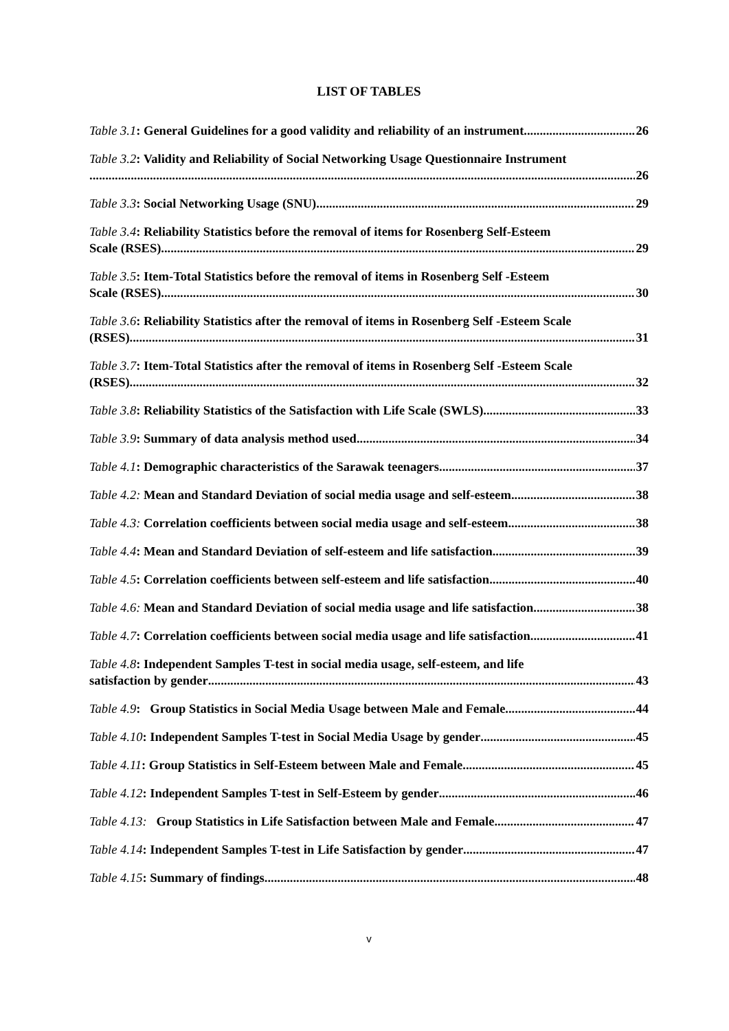LIST OF TABLES
Table 3.1: General Guidelines for a good validity and reliability of an instrument 26
Table 3.2: Validity and Reliability of Social Networking Usage Questionnaire Instrument
26
Table 3.3: Social Networking Usage (SNU) 29
Table 3.4: Reliability Statistics before the removal of items for Rosenberg Self-Esteem
Scale (RSES) 29
Table 3.5: Item-Total Statistics before the removal of items in Rosenberg Self -Esteem
Scale (RSES) 30
Table 3.6: Reliability Statistics after the removal of items in Rosenberg Self -Esteem Scale
(RSES) 31
Table 3.7: Item-Total Statistics after the removal of items in Rosenberg Self -Esteem Scale
(RSES) 32
Table 3.8: Reliability Statistics of the Satisfaction with Life Scale (SWLS) 33
Table 3.9: Summary of data analysis method used. 34
Table 4.1: Demographic characteristics of the Sarawak teenagers 37
Table 4.2: Mean and Standard Deviation of social media usage and self-esteem 38
Table 4.3: Correlation coefficients between social media usage and self-esteem 38
Table 4.4: Mean and Standard Deviation of self-esteem and life satisfaction 39
Table 4.5: Correlation coefficients between self-esteem and life satisfaction 40
Table 4.6: Mean and Standard Deviation of social media usage and life satisfaction 38
Table 4.7: Correlation coefficients between social media usage and life satisfaction 41
Table 4.8: Independent Samples T-test in social media usage, self-esteem, and life
satisfaction by gender 43
Table 4.9: Group Statistics in Social Media Usage between Male and Female 44
Table 4.10: Independent Samples T-test in Social Media Usage by gender 45
Table 4.11: Group Statistics in Self-Esteem between Male and Female 45
Table 4.12: Independent Samples T-test in Self-Esteem by gender 46
Table 4.13: Group Statistics in Life Satisfaction between Male and Female 47
Table 4.14: Independent Samples T-test in Life Satisfaction by gender 47
Table 4.15: Summary of findings 48
v